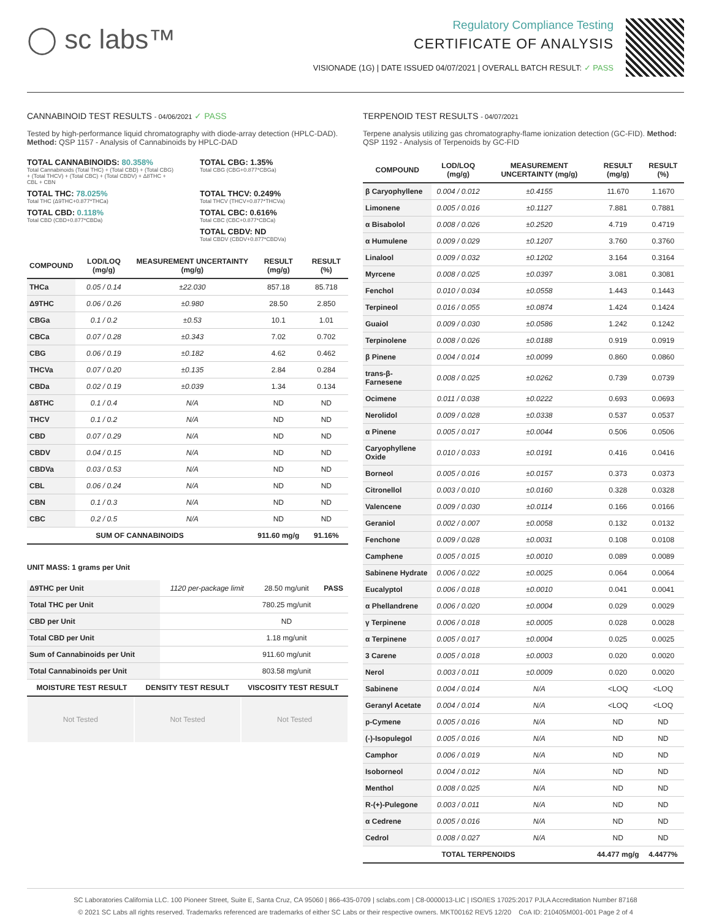◯ sc labs™
Regulatory Compliance Testing
CERTIFICATE OF ANALYSIS
VISIONADE (1G) | DATE ISSUED 04/07/2021 | OVERALL BATCH RESULT: ✓ PASS
CANNABINOID TEST RESULTS - 04/06/2021 ✓ PASS
Tested by high-performance liquid chromatography with diode-array detection (HPLC-DAD). Method: QSP 1157 - Analysis of Cannabinoids by HPLC-DAD
TOTAL CANNABINOIDS: 80.358%
Total Cannabinoids (Total THC) + (Total CBD) + (Total CBG) + (Total THCV) + (Total CBC) + (Total CBDV) + Δ8THC + CBL + CBN
TOTAL CBG: 1.35%
Total CBG (CBG+0.877*CBGa)
TOTAL THC: 78.025%
Total THC (Δ9THC+0.877*THCa)
TOTAL THCV: 0.249%
Total THCV (THCV+0.877*THCVa)
TOTAL CBD: 0.118%
Total CBD (CBD+0.877*CBDa)
TOTAL CBC: 0.616%
Total CBC (CBC+0.877*CBCa)
TOTAL CBDV: ND
Total CBDV (CBDV+0.877*CBDVa)
| COMPOUND | LOD/LOQ (mg/g) | MEASUREMENT UNCERTAINTY (mg/g) | RESULT (mg/g) | RESULT (%) |
| --- | --- | --- | --- | --- |
| THCa | 0.05 / 0.14 | ±22.030 | 857.18 | 85.718 |
| Δ9THC | 0.06 / 0.26 | ±0.980 | 28.50 | 2.850 |
| CBGa | 0.1 / 0.2 | ±0.53 | 10.1 | 1.01 |
| CBCa | 0.07 / 0.28 | ±0.343 | 7.02 | 0.702 |
| CBG | 0.06 / 0.19 | ±0.182 | 4.62 | 0.462 |
| THCVa | 0.07 / 0.20 | ±0.135 | 2.84 | 0.284 |
| CBDa | 0.02 / 0.19 | ±0.039 | 1.34 | 0.134 |
| Δ8THC | 0.1 / 0.4 | N/A | ND | ND |
| THCV | 0.1 / 0.2 | N/A | ND | ND |
| CBD | 0.07 / 0.29 | N/A | ND | ND |
| CBDV | 0.04 / 0.15 | N/A | ND | ND |
| CBDVa | 0.03 / 0.53 | N/A | ND | ND |
| CBL | 0.06 / 0.24 | N/A | ND | ND |
| CBN | 0.1 / 0.3 | N/A | ND | ND |
| CBC | 0.2 / 0.5 | N/A | ND | ND |
| SUM OF CANNABINOIDS | | | 911.60 mg/g | 91.16% |
UNIT MASS: 1 grams per Unit
| Δ9THC per Unit | 1120 per-package limit | 28.50 mg/unit | PASS |
| Total THC per Unit | | 780.25 mg/unit | |
| CBD per Unit | | ND | |
| Total CBD per Unit | | 1.18 mg/unit | |
| Sum of Cannabinoids per Unit | | 911.60 mg/unit | |
| Total Cannabinoids per Unit | | 803.58 mg/unit | |
| MOISTURE TEST RESULT | DENSITY TEST RESULT | VISCOSITY TEST RESULT |
| --- | --- | --- |
Not Tested Not Tested Not Tested
TERPENOID TEST RESULTS - 04/07/2021
Terpene analysis utilizing gas chromatography-flame ionization detection (GC-FID). Method: QSP 1192 - Analysis of Terpenoids by GC-FID
| COMPOUND | LOD/LOQ (mg/g) | MEASUREMENT UNCERTAINTY (mg/g) | RESULT (mg/g) | RESULT (%) |
| --- | --- | --- | --- | --- |
| β Caryophyllene | 0.004 / 0.012 | ±0.4155 | 11.670 | 1.1670 |
| Limonene | 0.005 / 0.016 | ±0.1127 | 7.881 | 0.7881 |
| α Bisabolol | 0.008 / 0.026 | ±0.2520 | 4.719 | 0.4719 |
| α Humulene | 0.009 / 0.029 | ±0.1207 | 3.760 | 0.3760 |
| Linalool | 0.009 / 0.032 | ±0.1202 | 3.164 | 0.3164 |
| Myrcene | 0.008 / 0.025 | ±0.0397 | 3.081 | 0.3081 |
| Fenchol | 0.010 / 0.034 | ±0.0558 | 1.443 | 0.1443 |
| Terpineol | 0.016 / 0.055 | ±0.0874 | 1.424 | 0.1424 |
| Guaiol | 0.009 / 0.030 | ±0.0586 | 1.242 | 0.1242 |
| Terpinolene | 0.008 / 0.026 | ±0.0188 | 0.919 | 0.0919 |
| β Pinene | 0.004 / 0.014 | ±0.0099 | 0.860 | 0.0860 |
| trans-β-Farnesene | 0.008 / 0.025 | ±0.0262 | 0.739 | 0.0739 |
| Ocimene | 0.011 / 0.038 | ±0.0222 | 0.693 | 0.0693 |
| Nerolidol | 0.009 / 0.028 | ±0.0338 | 0.537 | 0.0537 |
| α Pinene | 0.005 / 0.017 | ±0.0044 | 0.506 | 0.0506 |
| Caryophyllene Oxide | 0.010 / 0.033 | ±0.0191 | 0.416 | 0.0416 |
| Borneol | 0.005 / 0.016 | ±0.0157 | 0.373 | 0.0373 |
| Citronellol | 0.003 / 0.010 | ±0.0160 | 0.328 | 0.0328 |
| Valencene | 0.009 / 0.030 | ±0.0114 | 0.166 | 0.0166 |
| Geraniol | 0.002 / 0.007 | ±0.0058 | 0.132 | 0.0132 |
| Fenchone | 0.009 / 0.028 | ±0.0031 | 0.108 | 0.0108 |
| Camphene | 0.005 / 0.015 | ±0.0010 | 0.089 | 0.0089 |
| Sabinene Hydrate | 0.006 / 0.022 | ±0.0025 | 0.064 | 0.0064 |
| Eucalyptol | 0.006 / 0.018 | ±0.0010 | 0.041 | 0.0041 |
| α Phellandrene | 0.006 / 0.020 | ±0.0004 | 0.029 | 0.0029 |
| γ Terpinene | 0.006 / 0.018 | ±0.0005 | 0.028 | 0.0028 |
| α Terpinene | 0.005 / 0.017 | ±0.0004 | 0.025 | 0.0025 |
| 3 Carene | 0.005 / 0.018 | ±0.0003 | 0.020 | 0.0020 |
| Nerol | 0.003 / 0.011 | ±0.0009 | 0.020 | 0.0020 |
| Sabinene | 0.004 / 0.014 | N/A | <LOQ | <LOQ |
| Geranyl Acetate | 0.004 / 0.014 | N/A | <LOQ | <LOQ |
| p-Cymene | 0.005 / 0.016 | N/A | ND | ND |
| (-)-Isopulegol | 0.005 / 0.016 | N/A | ND | ND |
| Camphor | 0.006 / 0.019 | N/A | ND | ND |
| Isoborneol | 0.004 / 0.012 | N/A | ND | ND |
| Menthol | 0.008 / 0.025 | N/A | ND | ND |
| R-(+)-Pulegone | 0.003 / 0.011 | N/A | ND | ND |
| α Cedrene | 0.005 / 0.016 | N/A | ND | ND |
| Cedrol | 0.008 / 0.027 | N/A | ND | ND |
| TOTAL TERPENOIDS | | | 44.477 mg/g | 4.4477% |
SC Laboratories California LLC. 100 Pioneer Street, Suite E, Santa Cruz, CA 95060 | 866-435-0709 | sclabs.com | C8-0000013-LIC | ISO/IES 17025:2017 PJLA Accreditation Number 87168
© 2021 SC Labs all rights reserved. Trademarks referenced are trademarks of either SC Labs or their respective owners. MKT00162 REV5 12/20 CoA ID: 210405M001-001 Page 2 of 4